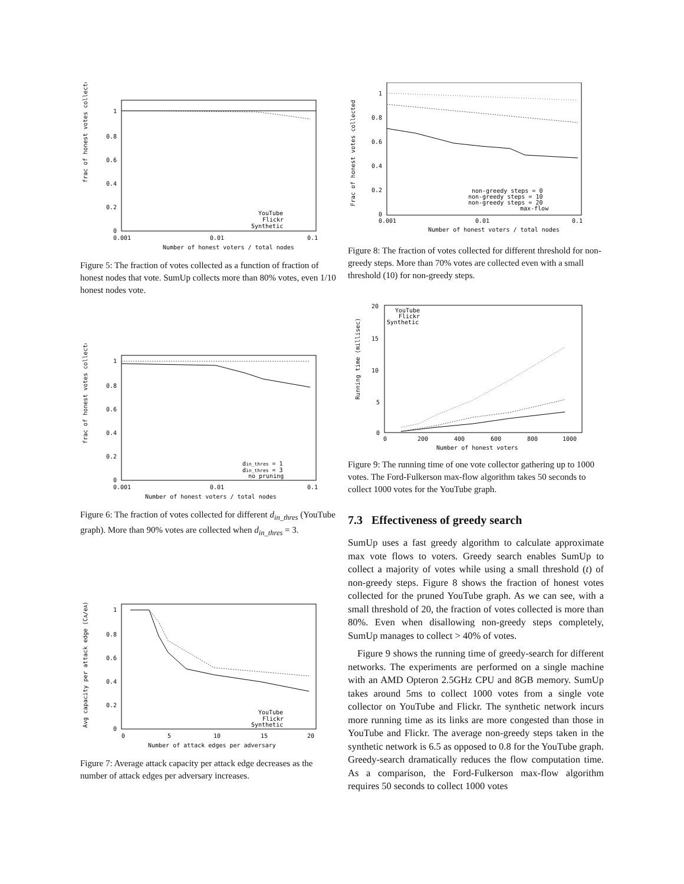frac of honest votes collected
1
0.8
0.6
0.4
0.2
0
0.001
0.01
0.1
Number of honest voters / total nodes
YouTube
Flickr
Synthetic
Figure 5: The fraction of votes collected as a function of fraction of honest nodes that vote. SumUp collects more than 80% votes, even 1/10 honest nodes vote.
frac of honest votes collected
1
0.8
0.6
0.4
0.2
0
0.001
0.01
0.1
Number of honest voters / total nodes
din_thres = 1
din_thres = 3
no pruning
Figure 6: The fraction of votes collected for different d<sub>in_thres</sub> (YouTube graph). More than 90% votes are collected when d<sub>in_thres</sub> = 3.
Avg capacity per attack edge (CA/eA)
1
0.8
0.6
0.4
0.2
0
0
5
10
15
20
Number of attack edges per adversary
YouTube
Flickr
Synthetic
Figure 7: Average attack capacity per attack edge decreases as the number of attack edges per adversary increases.
Frac of honest votes collected
1
0.8
0.6
0.4
0.2
0
0.001
0.01
0.1
Number of honest voters / total nodes
non-greedy steps = 0
non-greedy steps = 10
non-greedy steps = 20
max-flow
Figure 8: The fraction of votes collected for different threshold for non-greedy steps. More than 70% votes are collected even with a small threshold (10) for non-greedy steps.
Running time (millisec)
20
15
10
5
0
0
200
400
600
800
1000
Number of honest voters
YouTube
Flickr
Synthetic
Figure 9: The running time of one vote collector gathering up to 1000 votes. The Ford-Fulkerson max-flow algorithm takes 50 seconds to collect 1000 votes for the YouTube graph.
7.3 Effectiveness of greedy search
SumUp uses a fast greedy algorithm to calculate approximate max vote flows to voters. Greedy search enables SumUp to collect a majority of votes while using a small threshold (t) of non-greedy steps. Figure 8 shows the fraction of honest votes collected for the pruned YouTube graph. As we can see, with a small threshold of 20, the fraction of votes collected is more than 80%. Even when disallowing non-greedy steps completely, SumUp manages to collect > 40% of votes.
Figure 9 shows the running time of greedy-search for different networks. The experiments are performed on a single machine with an AMD Opteron 2.5GHz CPU and 8GB memory. SumUp takes around 5ms to collect 1000 votes from a single vote collector on YouTube and Flickr. The synthetic network incurs more running time as its links are more congested than those in YouTube and Flickr. The average non-greedy steps taken in the synthetic network is 6.5 as opposed to 0.8 for the YouTube graph. Greedy-search dramatically reduces the flow computation time. As a comparison, the Ford-Fulkerson max-flow algorithm requires 50 seconds to collect 1000 votes